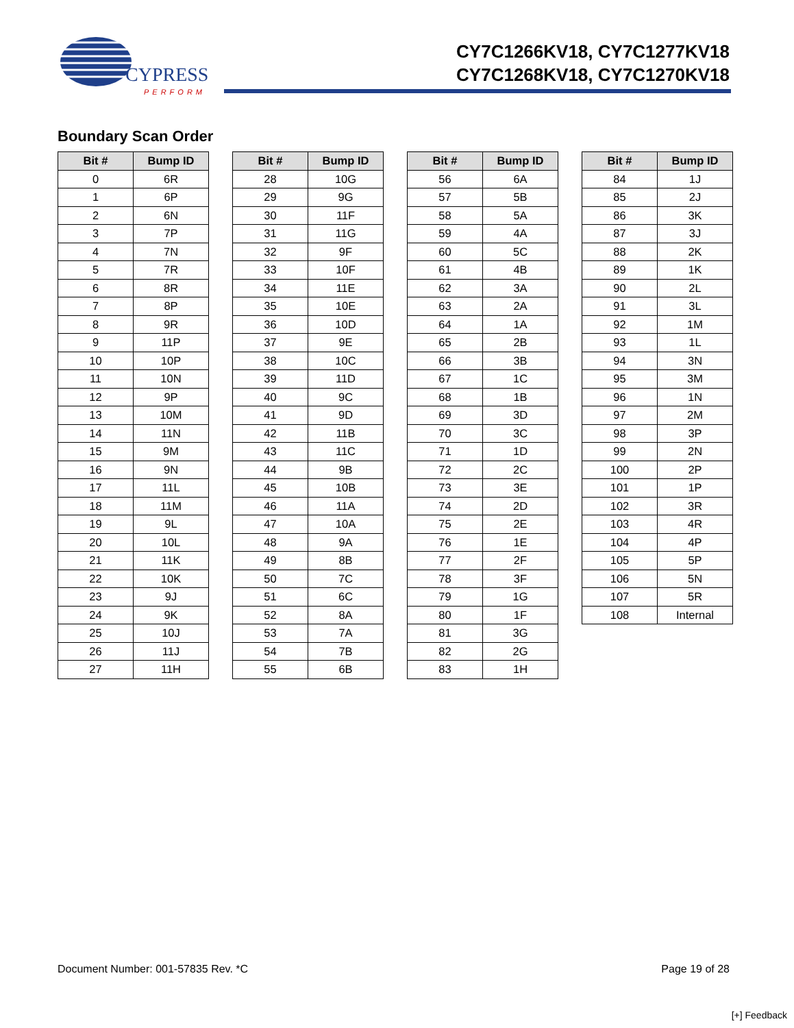CYPRESS
PERFORM
CY7C1266KV18, CY7C1277KV18
CY7C1268KV18, CY7C1270KV18
Boundary Scan Order
| Bit # | Bump ID |
| --- | --- |
| 0 | 6R |
| 1 | 6P |
| 2 | 6N |
| 3 | 7P |
| 4 | 7N |
| 5 | 7R |
| 6 | 8R |
| 7 | 8P |
| 8 | 9R |
| 9 | 11P |
| 10 | 10P |
| 11 | 10N |
| 12 | 9P |
| 13 | 10M |
| 14 | 11N |
| 15 | 9M |
| 16 | 9N |
| 17 | 11L |
| 18 | 11M |
| 19 | 9L |
| 20 | 10L |
| 21 | 11K |
| 22 | 10K |
| 23 | 9J |
| 24 | 9K |
| 25 | 10J |
| 26 | 11J |
| 27 | 11H |
| Bit # | Bump ID |
| --- | --- |
| 28 | 10G |
| 29 | 9G |
| 30 | 11F |
| 31 | 11G |
| 32 | 9F |
| 33 | 10F |
| 34 | 11E |
| 35 | 10E |
| 36 | 10D |
| 37 | 9E |
| 38 | 10C |
| 39 | 11D |
| 40 | 9C |
| 41 | 9D |
| 42 | 11B |
| 43 | 11C |
| 44 | 9B |
| 45 | 10B |
| 46 | 11A |
| 47 | 10A |
| 48 | 9A |
| 49 | 8B |
| 50 | 7C |
| 51 | 6C |
| 52 | 8A |
| 53 | 7A |
| 54 | 7B |
| 55 | 6B |
| Bit # | Bump ID |
| --- | --- |
| 56 | 6A |
| 57 | 5B |
| 58 | 5A |
| 59 | 4A |
| 60 | 5C |
| 61 | 4B |
| 62 | 3A |
| 63 | 2A |
| 64 | 1A |
| 65 | 2B |
| 66 | 3B |
| 67 | 1C |
| 68 | 1B |
| 69 | 3D |
| 70 | 3C |
| 71 | 1D |
| 72 | 2C |
| 73 | 3E |
| 74 | 2D |
| 75 | 2E |
| 76 | 1E |
| 77 | 2F |
| 78 | 3F |
| 79 | 1G |
| 80 | 1F |
| 81 | 3G |
| 82 | 2G |
| 83 | 1H |
| Bit # | Bump ID |
| --- | --- |
| 84 | 1J |
| 85 | 2J |
| 86 | 3K |
| 87 | 3J |
| 88 | 2K |
| 89 | 1K |
| 90 | 2L |
| 91 | 3L |
| 92 | 1M |
| 93 | 1L |
| 94 | 3N |
| 95 | 3M |
| 96 | 1N |
| 97 | 2M |
| 98 | 3P |
| 99 | 2N |
| 100 | 2P |
| 101 | 1P |
| 102 | 3R |
| 103 | 4R |
| 104 | 4P |
| 105 | 5P |
| 106 | 5N |
| 107 | 5R |
| 108 | Internal |
Document Number: 001-57835 Rev. *C Page 19 of 28
[+] Feedback